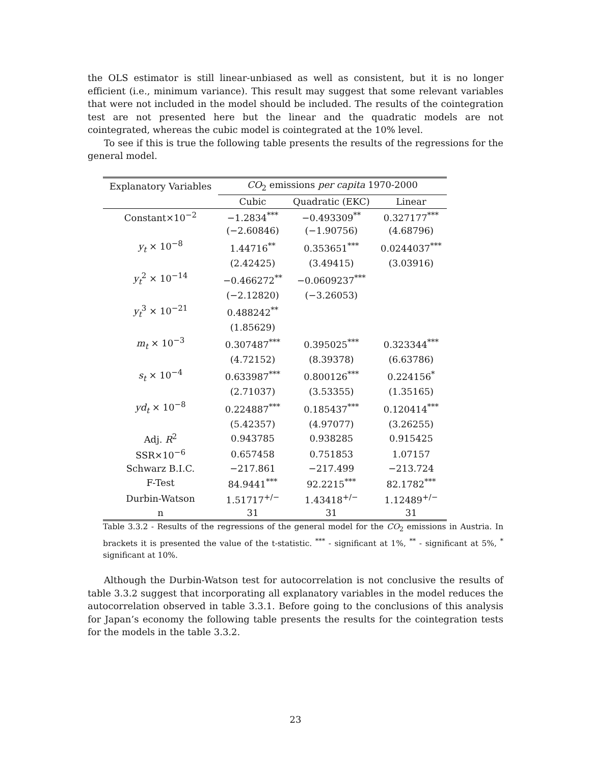the OLS estimator is still linear-unbiased as well as consistent, but it is no longer efficient (i.e., minimum variance). This result may suggest that some relevant variables that were not included in the model should be included. The results of the cointegration test are not presented here but the linear and the quadratic models are not cointegrated, whereas the cubic model is cointegrated at the 10% level.
To see if this is true the following table presents the results of the regressions for the general model.
| Explanatory Variables | CO<sub>2</sub> emissions per capita 1970-2000 | | |
| --- | --- | --- | --- |
| | Cubic | Quadratic (EKC) | Linear |
| Constant×10<sup>−2</sup> | −1.2834<sup>***</sup> | −0.493309<sup>**</sup> | 0.327177<sup>***</sup> |
| | (−2.60846) | (−1.90756) | (4.68796) |
| y<sub>t</sub> × 10<sup>−8</sup> | 1.44716<sup>**</sup> | 0.353651<sup>***</sup> | 0.0244037<sup>***</sup> |
| | (2.42425) | (3.49415) | (3.03916) |
| y<sub>t</sub><sup>2</sup> × 10<sup>−14</sup> | −0.466272<sup>**</sup> | −0.0609237<sup>***</sup> | |
| | (−2.12820) | (−3.26053) | |
| y<sub>t</sub><sup>3</sup> × 10<sup>−21</sup> | 0.488242<sup>**</sup> | | |
| | (1.85629) | | |
| m<sub>t</sub> × 10<sup>−3</sup> | 0.307487<sup>***</sup> | 0.395025<sup>***</sup> | 0.323344<sup>***</sup> |
| | (4.72152) | (8.39378) | (6.63786) |
| s<sub>t</sub> × 10<sup>−4</sup> | 0.633987<sup>***</sup> | 0.800126<sup>***</sup> | 0.224156<sup>*</sup> |
| | (2.71037) | (3.53355) | (1.35165) |
| yd<sub>t</sub> × 10<sup>−8</sup> | 0.224887<sup>***</sup> | 0.185437<sup>***</sup> | 0.120414<sup>***</sup> |
| | (5.42357) | (4.97077) | (3.26255) |
| Adj. R<sup>2</sup> | 0.943785 | 0.938285 | 0.915425 |
| SSR×10<sup>−6</sup> | 0.657458 | 0.751853 | 1.07157 |
| Schwarz B.I.C. | −217.861 | −217.499 | −213.724 |
| F-Test | 84.9441<sup>***</sup> | 92.2215<sup>***</sup> | 82.1782<sup>***</sup> |
| Durbin-Watson | 1.51717<sup>+/−</sup> | 1.43418<sup>+/−</sup> | 1.12489<sup>+/−</sup> |
| n | 31 | 31 | 31 |
Table 3.3.2 - Results of the regressions of the general model for the CO<sub>2</sub> emissions in Austria. In brackets it is presented the value of the t-statistic. <sup>***</sup> - significant at 1%, <sup>**</sup> - significant at 5%, <sup>*</sup> significant at 10%.
Although the Durbin-Watson test for autocorrelation is not conclusive the results of table 3.3.2 suggest that incorporating all explanatory variables in the model reduces the autocorrelation observed in table 3.3.1. Before going to the conclusions of this analysis for Japan’s economy the following table presents the results for the cointegration tests for the models in the table 3.3.2.
23